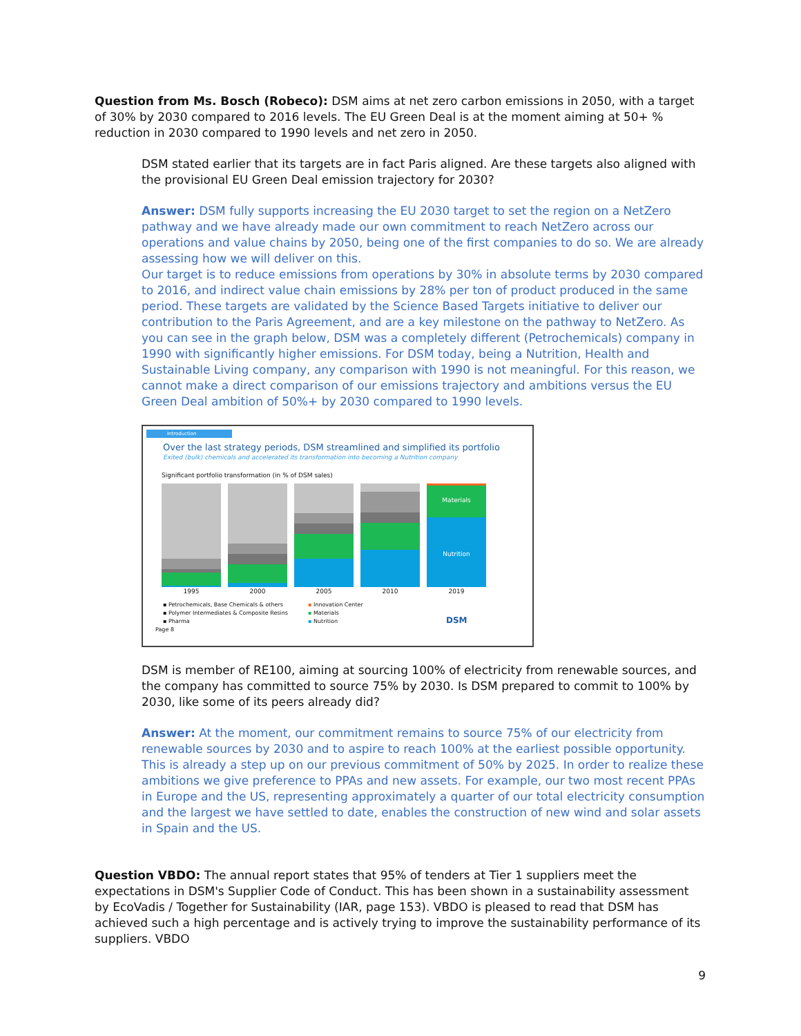Question from Ms. Bosch (Robeco): DSM aims at net zero carbon emissions in 2050, with a target of 30% by 2030 compared to 2016 levels. The EU Green Deal is at the moment aiming at 50+ % reduction in 2030 compared to 1990 levels and net zero in 2050.
DSM stated earlier that its targets are in fact Paris aligned. Are these targets also aligned with the provisional EU Green Deal emission trajectory for 2030?
Answer: DSM fully supports increasing the EU 2030 target to set the region on a NetZero pathway and we have already made our own commitment to reach NetZero across our operations and value chains by 2050, being one of the first companies to do so. We are already assessing how we will deliver on this.
Our target is to reduce emissions from operations by 30% in absolute terms by 2030 compared to 2016, and indirect value chain emissions by 28% per ton of product produced in the same period. These targets are validated by the Science Based Targets initiative to deliver our contribution to the Paris Agreement, and are a key milestone on the pathway to NetZero. As you can see in the graph below, DSM was a completely different (Petrochemicals) company in 1990 with significantly higher emissions. For DSM today, being a Nutrition, Health and Sustainable Living company, any comparison with 1990 is not meaningful. For this reason, we cannot make a direct comparison of our emissions trajectory and ambitions versus the EU Green Deal ambition of 50%+ by 2030 compared to 1990 levels.
Introduction
Over the last strategy periods, DSM streamlined and simplified its portfolio
Exited (bulk) chemicals and accelerated its transformation into becoming a Nutrition company
Significant portfolio transformation (in % of DSM sales)
Materials
Nutrition
1995 2000 2005 2010 2019
▪ Petrochemicals, Base Chemicals & others
▪ Polymer Intermediates & Composite Resins
▪ Pharma
▪ Innovation Center
▪ Materials
▪ Nutrition
DSM
Page 8
DSM is member of RE100, aiming at sourcing 100% of electricity from renewable sources, and the company has committed to source 75% by 2030. Is DSM prepared to commit to 100% by 2030, like some of its peers already did?
Answer: At the moment, our commitment remains to source 75% of our electricity from renewable sources by 2030 and to aspire to reach 100% at the earliest possible opportunity. This is already a step up on our previous commitment of 50% by 2025. In order to realize these ambitions we give preference to PPAs and new assets. For example, our two most recent PPAs in Europe and the US, representing approximately a quarter of our total electricity consumption and the largest we have settled to date, enables the construction of new wind and solar assets in Spain and the US.
Question VBDO: The annual report states that 95% of tenders at Tier 1 suppliers meet the expectations in DSM's Supplier Code of Conduct. This has been shown in a sustainability assessment by EcoVadis / Together for Sustainability (IAR, page 153). VBDO is pleased to read that DSM has achieved such a high percentage and is actively trying to improve the sustainability performance of its suppliers. VBDO
9